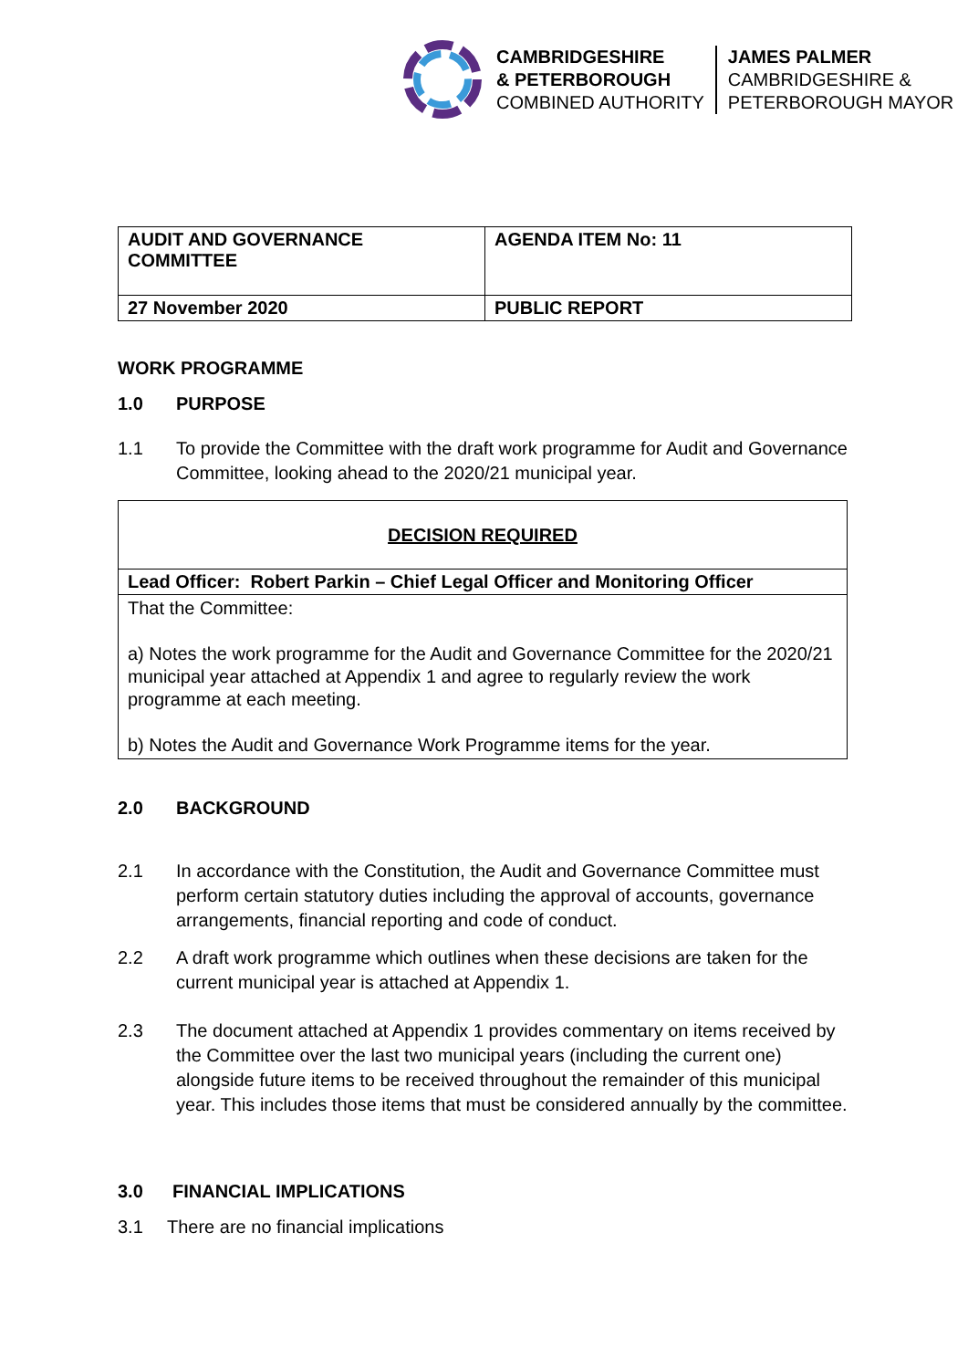CAMBRIDGESHIRE
& PETERBOROUGH
COMBINED AUTHORITY
JAMES PALMER
CAMBRIDGESHIRE &
PETERBOROUGH MAYOR
| AUDIT AND GOVERNANCE COMMITTEE | AGENDA ITEM No: 11 |
| 27 November 2020 | PUBLIC REPORT |
WORK PROGRAMME
1.0 PURPOSE
1.1 To provide the Committee with the draft work programme for Audit and Governance Committee, looking ahead to the 2020/21 municipal year.
| DECISION REQUIRED |
| Lead Officer: Robert Parkin – Chief Legal Officer and Monitoring Officer |
| That the Committee: a) Notes the work programme for the Audit and Governance Committee for the 2020/21 municipal year attached at Appendix 1 and agree to regularly review the work programme at each meeting. b) Notes the Audit and Governance Work Programme items for the year. |
2.0 BACKGROUND
2.1 In accordance with the Constitution, the Audit and Governance Committee must perform certain statutory duties including the approval of accounts, governance arrangements, financial reporting and code of conduct.
2.2 A draft work programme which outlines when these decisions are taken for the current municipal year is attached at Appendix 1.
2.3 The document attached at Appendix 1 provides commentary on items received by the Committee over the last two municipal years (including the current one) alongside future items to be received throughout the remainder of this municipal year. This includes those items that must be considered annually by the committee.
3.0 FINANCIAL IMPLICATIONS
3.1 There are no financial implications